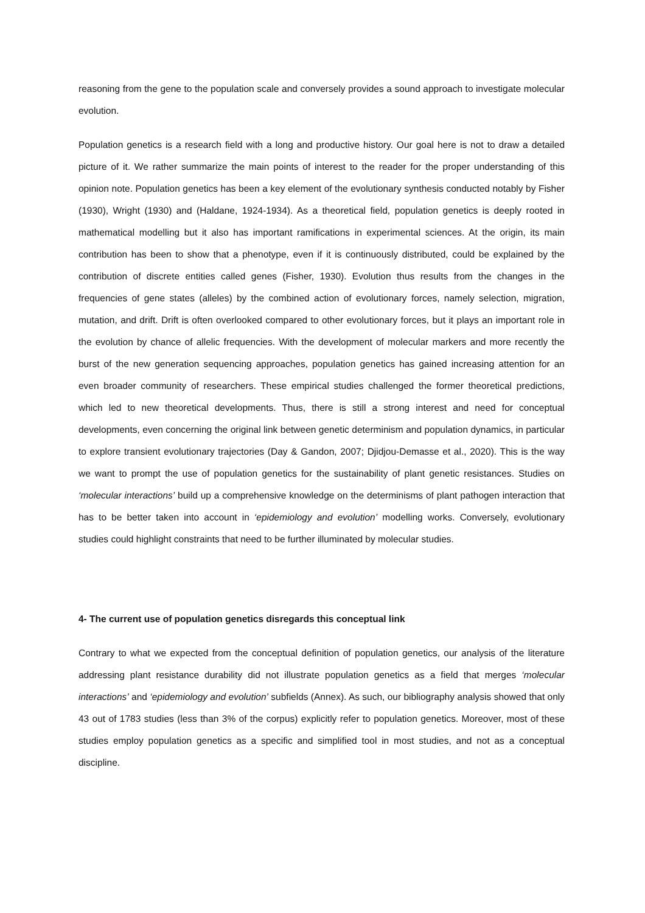reasoning from the gene to the population scale and conversely provides a sound approach to investigate molecular evolution.
Population genetics is a research field with a long and productive history. Our goal here is not to draw a detailed picture of it. We rather summarize the main points of interest to the reader for the proper understanding of this opinion note. Population genetics has been a key element of the evolutionary synthesis conducted notably by Fisher (1930), Wright (1930) and (Haldane, 1924-1934). As a theoretical field, population genetics is deeply rooted in mathematical modelling but it also has important ramifications in experimental sciences. At the origin, its main contribution has been to show that a phenotype, even if it is continuously distributed, could be explained by the contribution of discrete entities called genes (Fisher, 1930). Evolution thus results from the changes in the frequencies of gene states (alleles) by the combined action of evolutionary forces, namely selection, migration, mutation, and drift. Drift is often overlooked compared to other evolutionary forces, but it plays an important role in the evolution by chance of allelic frequencies. With the development of molecular markers and more recently the burst of the new generation sequencing approaches, population genetics has gained increasing attention for an even broader community of researchers. These empirical studies challenged the former theoretical predictions, which led to new theoretical developments. Thus, there is still a strong interest and need for conceptual developments, even concerning the original link between genetic determinism and population dynamics, in particular to explore transient evolutionary trajectories (Day & Gandon, 2007; Djidjou-Demasse et al., 2020). This is the way we want to prompt the use of population genetics for the sustainability of plant genetic resistances. Studies on ‘molecular interactions’ build up a comprehensive knowledge on the determinisms of plant pathogen interaction that has to be better taken into account in ‘epidemiology and evolution’ modelling works. Conversely, evolutionary studies could highlight constraints that need to be further illuminated by molecular studies.
4- The current use of population genetics disregards this conceptual link
Contrary to what we expected from the conceptual definition of population genetics, our analysis of the literature addressing plant resistance durability did not illustrate population genetics as a field that merges ‘molecular interactions’ and ‘epidemiology and evolution’ subfields (Annex). As such, our bibliography analysis showed that only 43 out of 1783 studies (less than 3% of the corpus) explicitly refer to population genetics. Moreover, most of these studies employ population genetics as a specific and simplified tool in most studies, and not as a conceptual discipline.